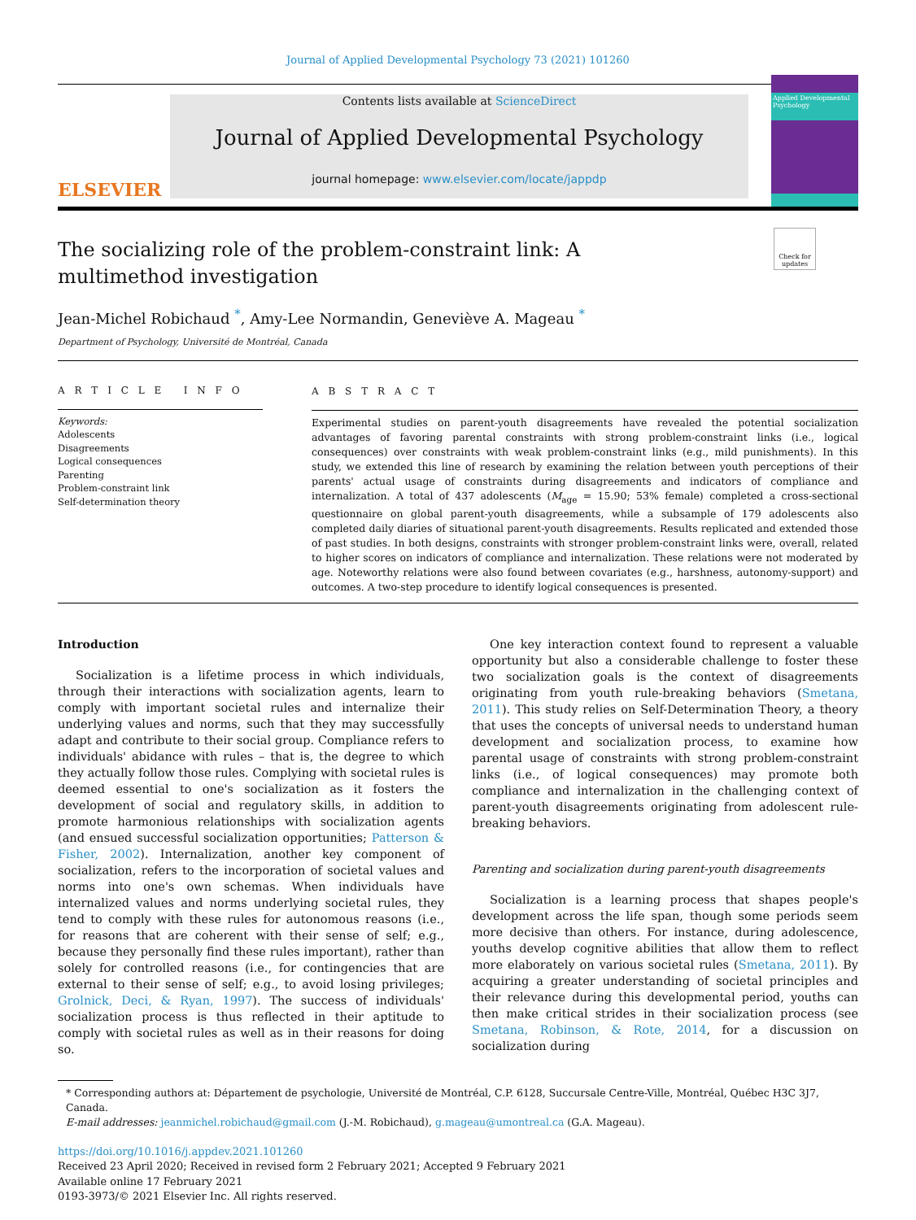Journal of Applied Developmental Psychology 73 (2021) 101260
ELSEVIER
Contents lists available at ScienceDirect
Journal of Applied Developmental Psychology
journal homepage: www.elsevier.com/locate/jappdp
Applied Developmental Psychology
Check for updates
The socializing role of the problem-constraint link: A multimethod investigation
Jean-Michel Robichaud <sup>*</sup>, Amy-Lee Normandin, Geneviève A. Mageau <sup>*</sup>
Department of Psychology, Université de Montréal, Canada
A R T I C L E I N F O
Keywords:
Adolescents
Disagreements
Logical consequences
Parenting
Problem-constraint link
Self-determination theory
A B S T R A C T
Experimental studies on parent-youth disagreements have revealed the potential socialization advantages of favoring parental constraints with strong problem-constraint links (i.e., logical consequences) over constraints with weak problem-constraint links (e.g., mild punishments). In this study, we extended this line of research by examining the relation between youth perceptions of their parents' actual usage of constraints during disagreements and indicators of compliance and internalization. A total of 437 adolescents (M<sub>age</sub> = 15.90; 53% female) completed a cross-sectional questionnaire on global parent-youth disagreements, while a subsample of 179 adolescents also completed daily diaries of situational parent-youth disagreements. Results replicated and extended those of past studies. In both designs, constraints with stronger problem-constraint links were, overall, related to higher scores on indicators of compliance and internalization. These relations were not moderated by age. Noteworthy relations were also found between covariates (e.g., harshness, autonomy-support) and outcomes. A two-step procedure to identify logical consequences is presented.
Introduction
Socialization is a lifetime process in which individuals, through their interactions with socialization agents, learn to comply with important societal rules and internalize their underlying values and norms, such that they may successfully adapt and contribute to their social group. Compliance refers to individuals' abidance with rules – that is, the degree to which they actually follow those rules. Complying with societal rules is deemed essential to one's socialization as it fosters the development of social and regulatory skills, in addition to promote harmonious relationships with socialization agents (and ensued successful socialization opportunities; Patterson & Fisher, 2002). Internalization, another key component of socialization, refers to the incorporation of societal values and norms into one's own schemas. When individuals have internalized values and norms underlying societal rules, they tend to comply with these rules for autonomous reasons (i.e., for reasons that are coherent with their sense of self; e.g., because they personally find these rules important), rather than solely for controlled reasons (i.e., for contingencies that are external to their sense of self; e.g., to avoid losing privileges; Grolnick, Deci, & Ryan, 1997). The success of individuals' socialization process is thus reflected in their aptitude to comply with societal rules as well as in their reasons for doing so.
One key interaction context found to represent a valuable opportunity but also a considerable challenge to foster these two socialization goals is the context of disagreements originating from youth rule-breaking behaviors (Smetana, 2011). This study relies on Self-Determination Theory, a theory that uses the concepts of universal needs to understand human development and socialization process, to examine how parental usage of constraints with strong problem-constraint links (i.e., of logical consequences) may promote both compliance and internalization in the challenging context of parent-youth disagreements originating from adolescent rule-breaking behaviors.
Parenting and socialization during parent-youth disagreements
Socialization is a learning process that shapes people's development across the life span, though some periods seem more decisive than others. For instance, during adolescence, youths develop cognitive abilities that allow them to reflect more elaborately on various societal rules (Smetana, 2011). By acquiring a greater understanding of societal principles and their relevance during this developmental period, youths can then make critical strides in their socialization process (see Smetana, Robinson, & Rote, 2014, for a discussion on socialization during
* Corresponding authors at: Département de psychologie, Université de Montréal, C.P. 6128, Succursale Centre-Ville, Montréal, Québec H3C 3J7, Canada.
E-mail addresses: jeanmichel.robichaud@gmail.com (J.-M. Robichaud), g.mageau@umontreal.ca (G.A. Mageau).
https://doi.org/10.1016/j.appdev.2021.101260
Received 23 April 2020; Received in revised form 2 February 2021; Accepted 9 February 2021
Available online 17 February 2021
0193-3973/© 2021 Elsevier Inc. All rights reserved.